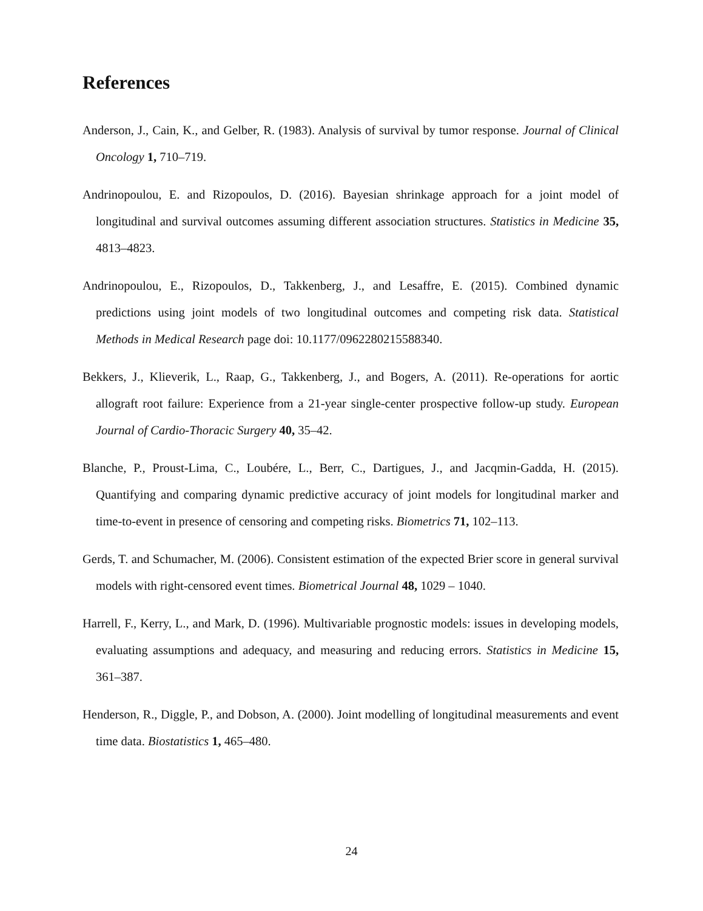References
Anderson, J., Cain, K., and Gelber, R. (1983). Analysis of survival by tumor response. Journal of Clinical Oncology 1, 710–719.
Andrinopoulou, E. and Rizopoulos, D. (2016). Bayesian shrinkage approach for a joint model of longitudinal and survival outcomes assuming different association structures. Statistics in Medicine 35, 4813–4823.
Andrinopoulou, E., Rizopoulos, D., Takkenberg, J., and Lesaffre, E. (2015). Combined dynamic predictions using joint models of two longitudinal outcomes and competing risk data. Statistical Methods in Medical Research page doi: 10.1177/0962280215588340.
Bekkers, J., Klieverik, L., Raap, G., Takkenberg, J., and Bogers, A. (2011). Re-operations for aortic allograft root failure: Experience from a 21-year single-center prospective follow-up study. European Journal of Cardio-Thoracic Surgery 40, 35–42.
Blanche, P., Proust-Lima, C., Loubére, L., Berr, C., Dartigues, J., and Jacqmin-Gadda, H. (2015). Quantifying and comparing dynamic predictive accuracy of joint models for longitudinal marker and time-to-event in presence of censoring and competing risks. Biometrics 71, 102–113.
Gerds, T. and Schumacher, M. (2006). Consistent estimation of the expected Brier score in general survival models with right-censored event times. Biometrical Journal 48, 1029 – 1040.
Harrell, F., Kerry, L., and Mark, D. (1996). Multivariable prognostic models: issues in developing models, evaluating assumptions and adequacy, and measuring and reducing errors. Statistics in Medicine 15, 361–387.
Henderson, R., Diggle, P., and Dobson, A. (2000). Joint modelling of longitudinal measurements and event time data. Biostatistics 1, 465–480.
24